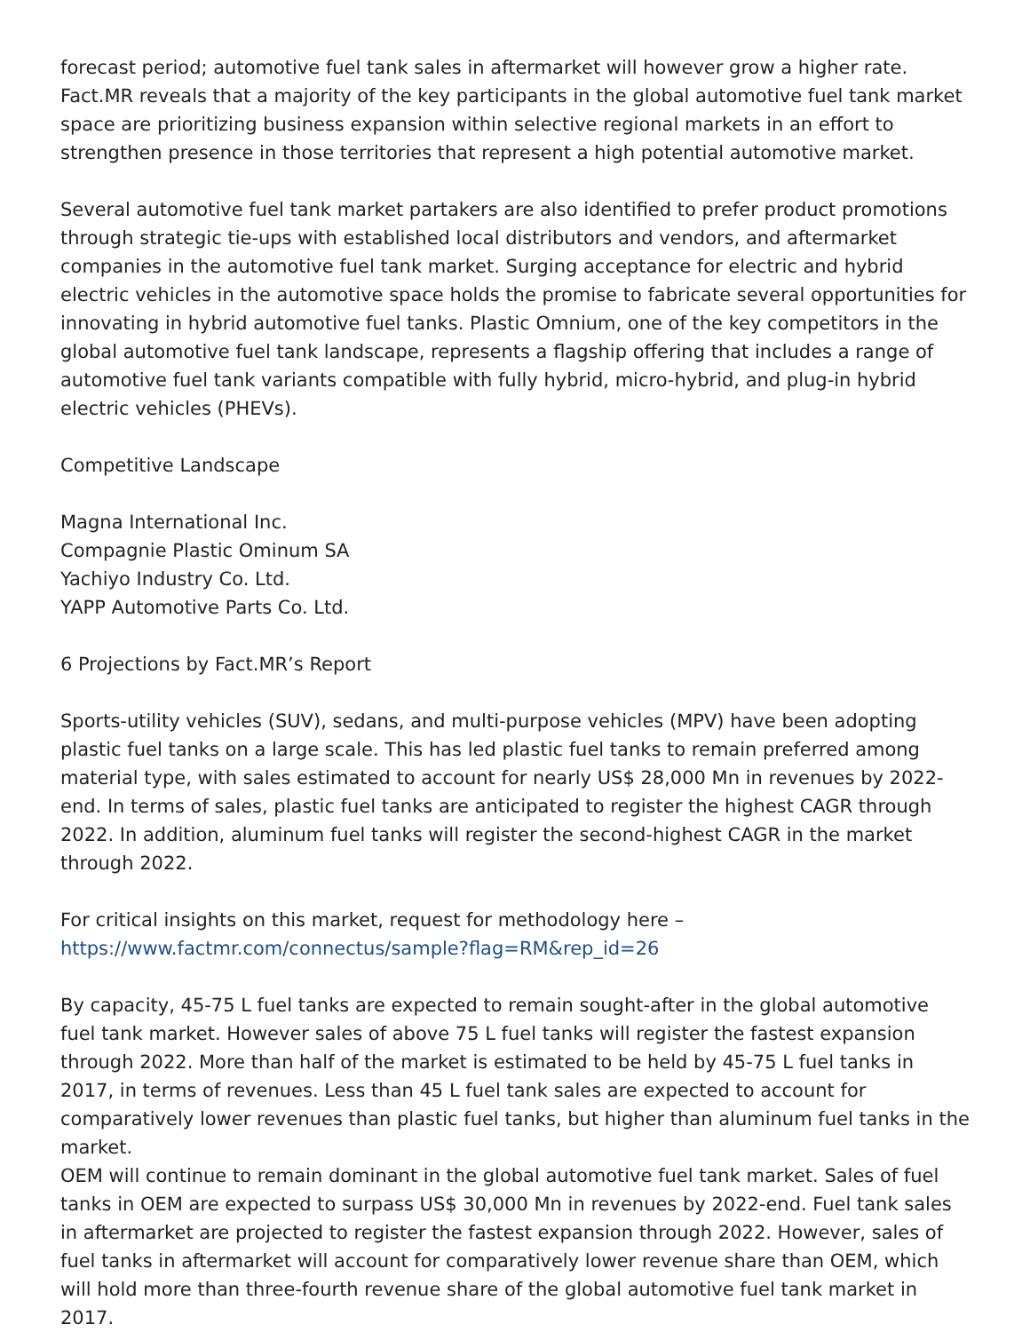forecast period; automotive fuel tank sales in aftermarket will however grow a higher rate.
Fact.MR reveals that a majority of the key participants in the global automotive fuel tank market space are prioritizing business expansion within selective regional markets in an effort to strengthen presence in those territories that represent a high potential automotive market.
Several automotive fuel tank market partakers are also identified to prefer product promotions through strategic tie-ups with established local distributors and vendors, and aftermarket companies in the automotive fuel tank market. Surging acceptance for electric and hybrid electric vehicles in the automotive space holds the promise to fabricate several opportunities for innovating in hybrid automotive fuel tanks. Plastic Omnium, one of the key competitors in the global automotive fuel tank landscape, represents a flagship offering that includes a range of automotive fuel tank variants compatible with fully hybrid, micro-hybrid, and plug-in hybrid electric vehicles (PHEVs).
Competitive Landscape
Magna International Inc.
Compagnie Plastic Ominum SA
Yachiyo Industry Co. Ltd.
YAPP Automotive Parts Co. Ltd.
6 Projections by Fact.MR’s Report
Sports-utility vehicles (SUV), sedans, and multi-purpose vehicles (MPV) have been adopting plastic fuel tanks on a large scale. This has led plastic fuel tanks to remain preferred among material type, with sales estimated to account for nearly US$ 28,000 Mn in revenues by 2022-end. In terms of sales, plastic fuel tanks are anticipated to register the highest CAGR through 2022. In addition, aluminum fuel tanks will register the second-highest CAGR in the market through 2022.
For critical insights on this market, request for methodology here –
https://www.factmr.com/connectus/sample?flag=RM&rep_id=26
By capacity, 45-75 L fuel tanks are expected to remain sought-after in the global automotive fuel tank market. However sales of above 75 L fuel tanks will register the fastest expansion through 2022. More than half of the market is estimated to be held by 45-75 L fuel tanks in 2017, in terms of revenues. Less than 45 L fuel tank sales are expected to account for comparatively lower revenues than plastic fuel tanks, but higher than aluminum fuel tanks in the market.
OEM will continue to remain dominant in the global automotive fuel tank market. Sales of fuel tanks in OEM are expected to surpass US$ 30,000 Mn in revenues by 2022-end. Fuel tank sales in aftermarket are projected to register the fastest expansion through 2022. However, sales of fuel tanks in aftermarket will account for comparatively lower revenue share than OEM, which will hold more than three-fourth revenue share of the global automotive fuel tank market in 2017.